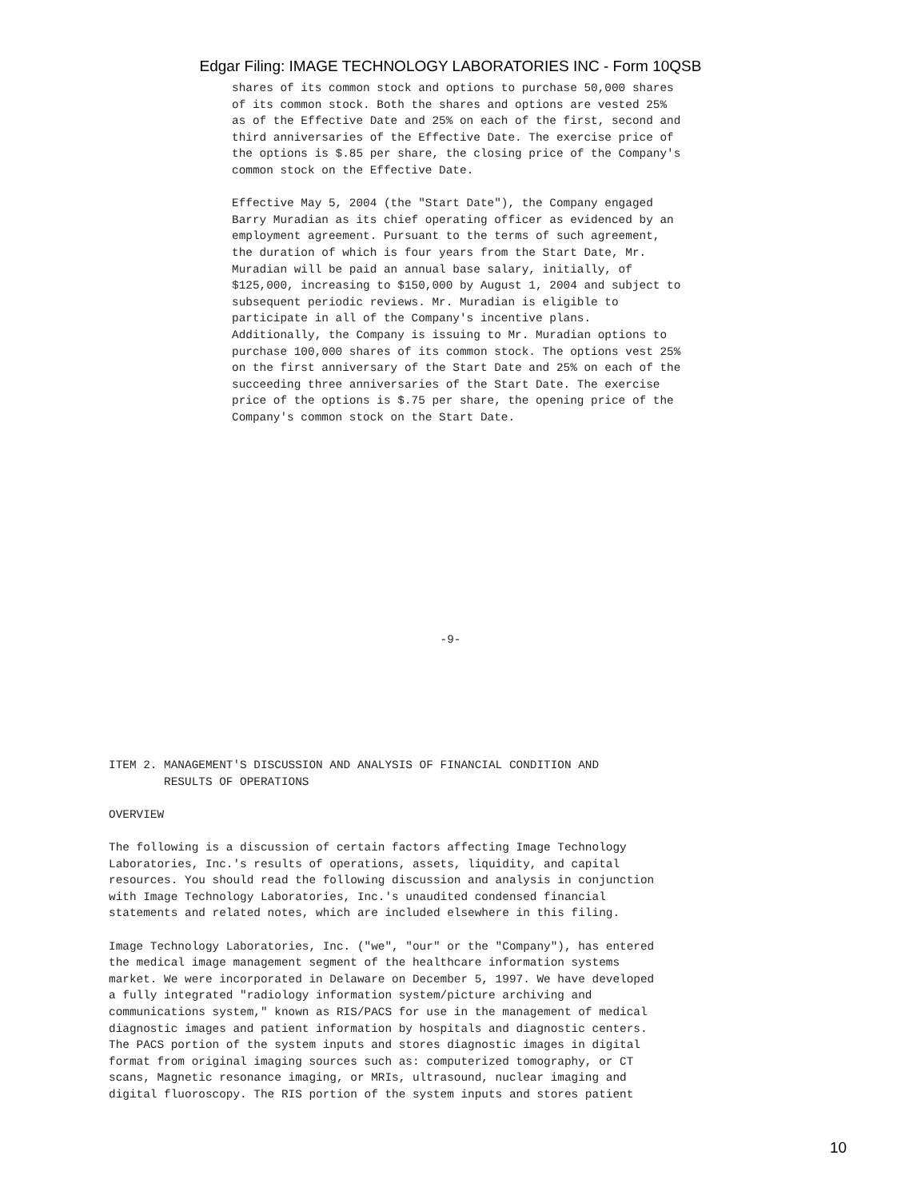Edgar Filing: IMAGE TECHNOLOGY LABORATORIES INC - Form 10QSB
shares of its common stock and options to purchase 50,000 shares
of its common stock. Both the shares and options are vested 25%
as of the Effective Date and 25% on each of the first, second and
third anniversaries of the Effective Date. The exercise price of
the options is $.85 per share, the closing price of the Company's
common stock on the Effective Date.

Effective May 5, 2004 (the "Start Date"), the Company engaged
Barry Muradian as its chief operating officer as evidenced by an
employment agreement. Pursuant to the terms of such agreement,
the duration of which is four years from the Start Date, Mr.
Muradian will be paid an annual base salary, initially, of
$125,000, increasing to $150,000 by August 1, 2004 and subject to
subsequent periodic reviews. Mr. Muradian is eligible to
participate in all of the Company's incentive plans.
Additionally, the Company is issuing to Mr. Muradian options to
purchase 100,000 shares of its common stock. The options vest 25%
on the first anniversary of the Start Date and 25% on each of the
succeeding three anniversaries of the Start Date. The exercise
price of the options is $.75 per share, the opening price of the
Company's common stock on the Start Date.
-9-
ITEM 2. MANAGEMENT'S DISCUSSION AND ANALYSIS OF FINANCIAL CONDITION AND
        RESULTS OF OPERATIONS

OVERVIEW

The following is a discussion of certain factors affecting Image Technology
Laboratories, Inc.'s results of operations, assets, liquidity, and capital
resources. You should read the following discussion and analysis in conjunction
with Image Technology Laboratories, Inc.'s unaudited condensed financial
statements and related notes, which are included elsewhere in this filing.

Image Technology Laboratories, Inc. ("we", "our" or the "Company"), has entered
the medical image management segment of the healthcare information systems
market. We were incorporated in Delaware on December 5, 1997. We have developed
a fully integrated "radiology information system/picture archiving and
communications system," known as RIS/PACS for use in the management of medical
diagnostic images and patient information by hospitals and diagnostic centers.
The PACS portion of the system inputs and stores diagnostic images in digital
format from original imaging sources such as: computerized tomography, or CT
scans, Magnetic resonance imaging, or MRIs, ultrasound, nuclear imaging and
digital fluoroscopy. The RIS portion of the system inputs and stores patient
10